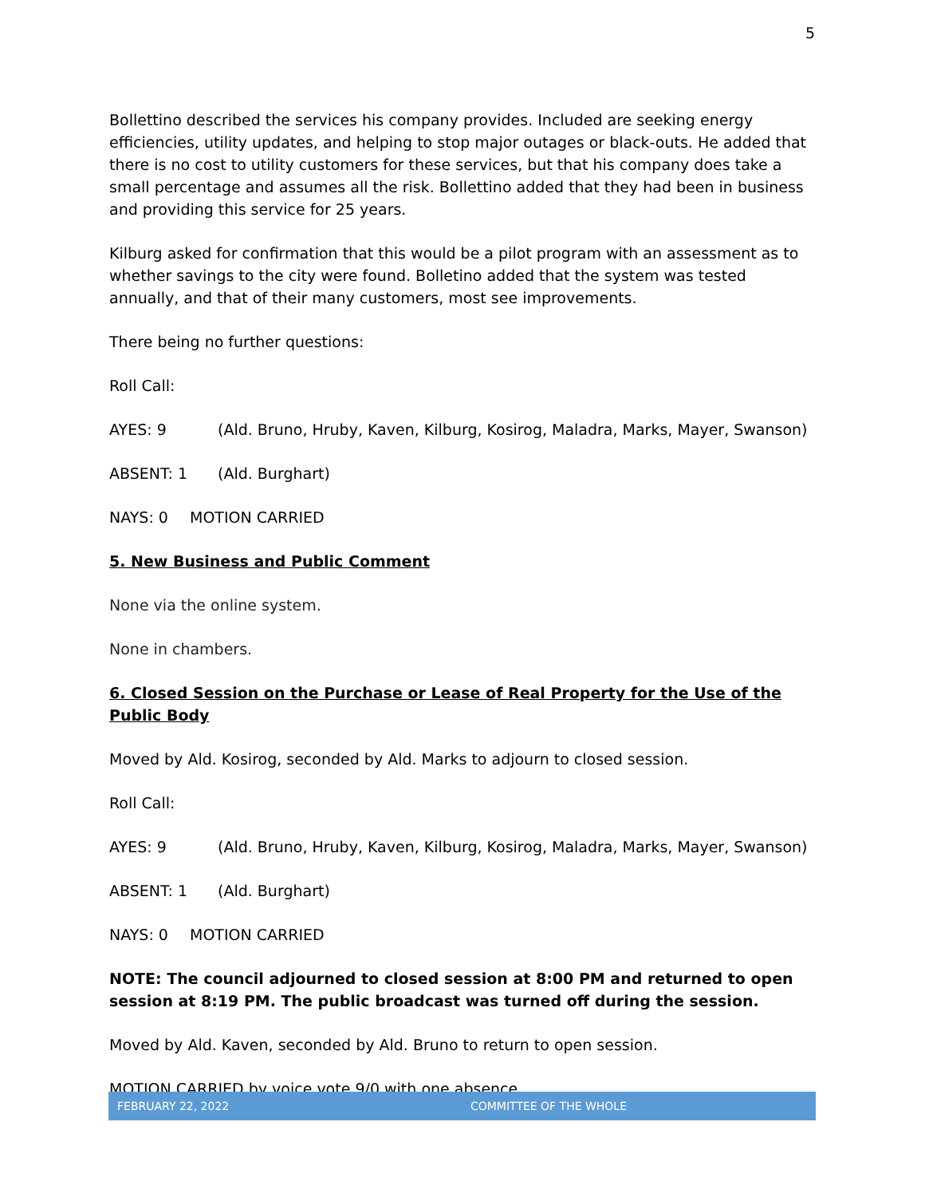5
Bollettino described the services his company provides. Included are seeking energy efficiencies, utility updates, and helping to stop major outages or black-outs. He added that there is no cost to utility customers for these services, but that his company does take a small percentage and assumes all the risk. Bollettino added that they had been in business and providing this service for 25 years.
Kilburg asked for confirmation that this would be a pilot program with an assessment as to whether savings to the city were found. Bolletino added that the system was tested annually, and that of their many customers, most see improvements.
There being no further questions:
Roll Call:
AYES: 9 (Ald. Bruno, Hruby, Kaven, Kilburg, Kosirog, Maladra, Marks, Mayer, Swanson)
ABSENT: 1 (Ald. Burghart)
NAYS: 0 MOTION CARRIED
5. New Business and Public Comment
None via the online system.
None in chambers.
6. Closed Session on the Purchase or Lease of Real Property for the Use of the Public Body
Moved by Ald. Kosirog, seconded by Ald. Marks to adjourn to closed session.
Roll Call:
AYES: 9 (Ald. Bruno, Hruby, Kaven, Kilburg, Kosirog, Maladra, Marks, Mayer, Swanson)
ABSENT: 1 (Ald. Burghart)
NAYS: 0 MOTION CARRIED
NOTE: The council adjourned to closed session at 8:00 PM and returned to open session at 8:19 PM. The public broadcast was turned off during the session.
Moved by Ald. Kaven, seconded by Ald. Bruno to return to open session.
MOTION CARRIED by voice vote 9/0 with one absence.
FEBRUARY 22, 2022 COMMITTEE OF THE WHOLE